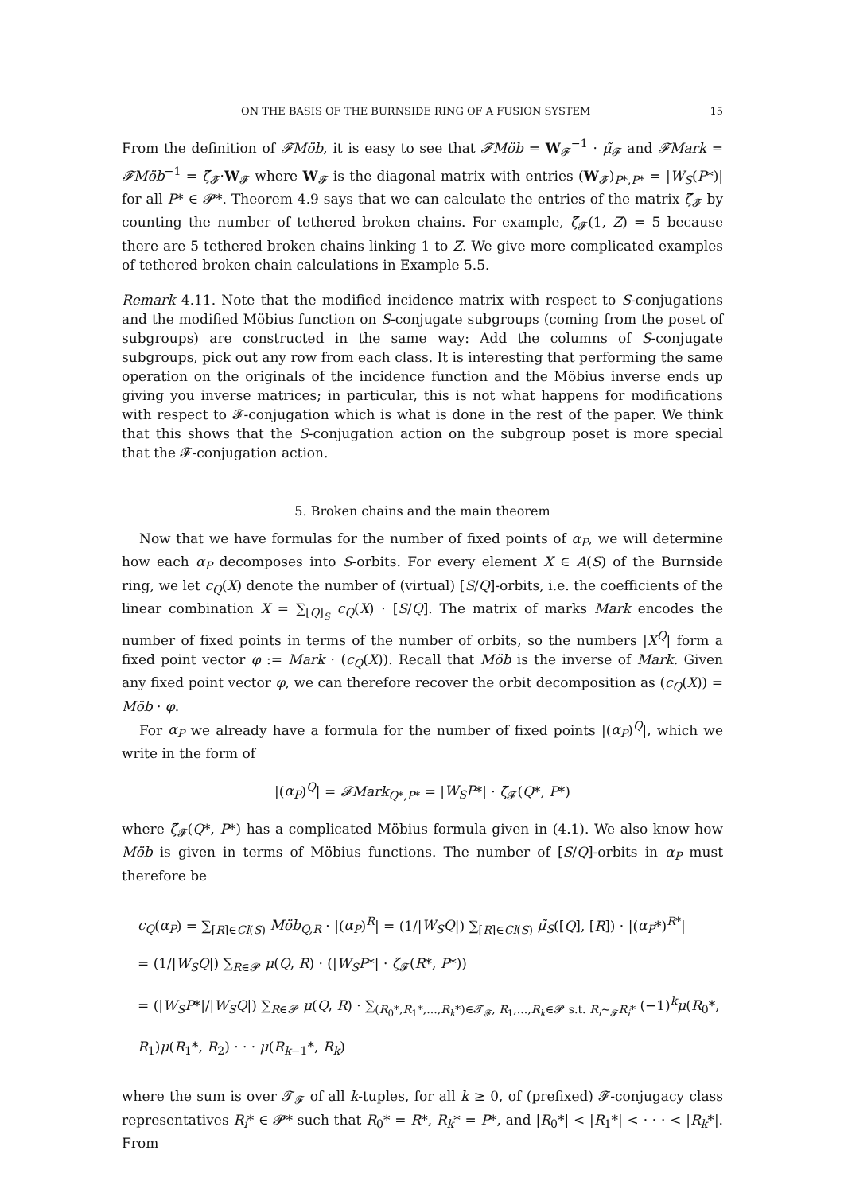ON THE BASIS OF THE BURNSIDE RING OF A FUSION SYSTEM 15
From the definition of 𝓕Möb, it is easy to see that 𝓕Möb = W<sub>𝓕</sub><sup>−1</sup> · μ̃<sub>𝓕</sub> and 𝓕Mark = 𝓕Möb<sup>−1</sup> = ζ̃<sub>𝓕</sub>·W<sub>𝓕</sub> where W<sub>𝓕</sub> is the diagonal matrix with entries (W<sub>𝓕</sub>)<sub>P*,P*</sub> = |W<sub>S</sub>(P*)| for all P* ∈ 𝓟*. Theorem 4.9 says that we can calculate the entries of the matrix ζ̃<sub>𝓕</sub> by counting the number of tethered broken chains. For example, ζ̃<sub>𝓕</sub>(1, Z) = 5 because there are 5 tethered broken chains linking 1 to Z. We give more complicated examples of tethered broken chain calculations in Example 5.5.
Remark 4.11. Note that the modified incidence matrix with respect to S-conjugations and the modified Möbius function on S-conjugate subgroups (coming from the poset of subgroups) are constructed in the same way: Add the columns of S-conjugate subgroups, pick out any row from each class. It is interesting that performing the same operation on the originals of the incidence function and the Möbius inverse ends up giving you inverse matrices; in particular, this is not what happens for modifications with respect to 𝓕-conjugation which is what is done in the rest of the paper. We think that this shows that the S-conjugation action on the subgroup poset is more special that the 𝓕-conjugation action.
5. Broken chains and the main theorem
Now that we have formulas for the number of fixed points of α<sub>P</sub>, we will determine how each α<sub>P</sub> decomposes into S-orbits. For every element X ∈ A(S) of the Burnside ring, we let c<sub>Q</sub>(X) denote the number of (virtual) [S/Q]-orbits, i.e. the coefficients of the linear combination X = ∑<sub>[Q]<sub>S</sub></sub> c<sub>Q</sub>(X) · [S/Q]. The matrix of marks Mark encodes the number of fixed points in terms of the number of orbits, so the numbers |X<sup>Q</sup>| form a fixed point vector φ := Mark · (c<sub>Q</sub>(X)). Recall that Möb is the inverse of Mark. Given any fixed point vector φ, we can therefore recover the orbit decomposition as (c<sub>Q</sub>(X)) = Möb · φ.
For α<sub>P</sub> we already have a formula for the number of fixed points |(α<sub>P</sub>)<sup>Q</sup>|, which we write in the form of
|(α<sub>P</sub>)<sup>Q</sup>| = 𝓕Mark<sub>Q*,P*</sub> = |W<sub>S</sub>P*| · ζ̃<sub>𝓕</sub>(Q*, P*)
where ζ̃<sub>𝓕</sub>(Q*, P*) has a complicated Möbius formula given in (4.1). We also know how Möb is given in terms of Möbius functions. The number of [S/Q]-orbits in α<sub>P</sub> must therefore be
c<sub>Q</sub>(α<sub>P</sub>) = ∑<sub>[R]∈Cl(S)</sub> Möb<sub>Q,R</sub> · |(α<sub>P</sub>)<sup>R</sup>| = (1/|W<sub>S</sub>Q|) ∑<sub>[R]∈Cl(S)</sub> μ̃<sub>S</sub>([Q], [R]) · |(α<sub>P</sub>*)<sup>R*</sup>|
= (1/|W<sub>S</sub>Q|) ∑<sub>R∈𝓟</sub> μ(Q, R) · (|W<sub>S</sub>P*| · ζ̃<sub>𝓕</sub>(R*, P*))
= (|W<sub>S</sub>P*|/|W<sub>S</sub>Q|) ∑<sub>R∈𝓟</sub> μ(Q, R) · ∑<sub>(R<sub>0</sub>*,R<sub>1</sub>*,...,R<sub>k</sub>*)∈𝓣<sub>𝓕</sub>, R<sub>1</sub>,...,R<sub>k</sub>∈𝓟 s.t. R<sub>i</sub>∼<sub>𝓕</sub>R<sub>i</sub>*</sub> (−1)<sup>k</sup>μ(R<sub>0</sub>*, R<sub>1</sub>)μ(R<sub>1</sub>*, R<sub>2</sub>) · · · μ(R<sub>k−1</sub>*, R<sub>k</sub>)
where the sum is over 𝓣<sub>𝓕</sub> of all k-tuples, for all k ≥ 0, of (prefixed) 𝓕-conjugacy class representatives R<sub>i</sub>* ∈ 𝓟* such that R<sub>0</sub>* = R*, R<sub>k</sub>* = P*, and |R<sub>0</sub>*| < |R<sub>1</sub>*| < · · · < |R<sub>k</sub>*|. From